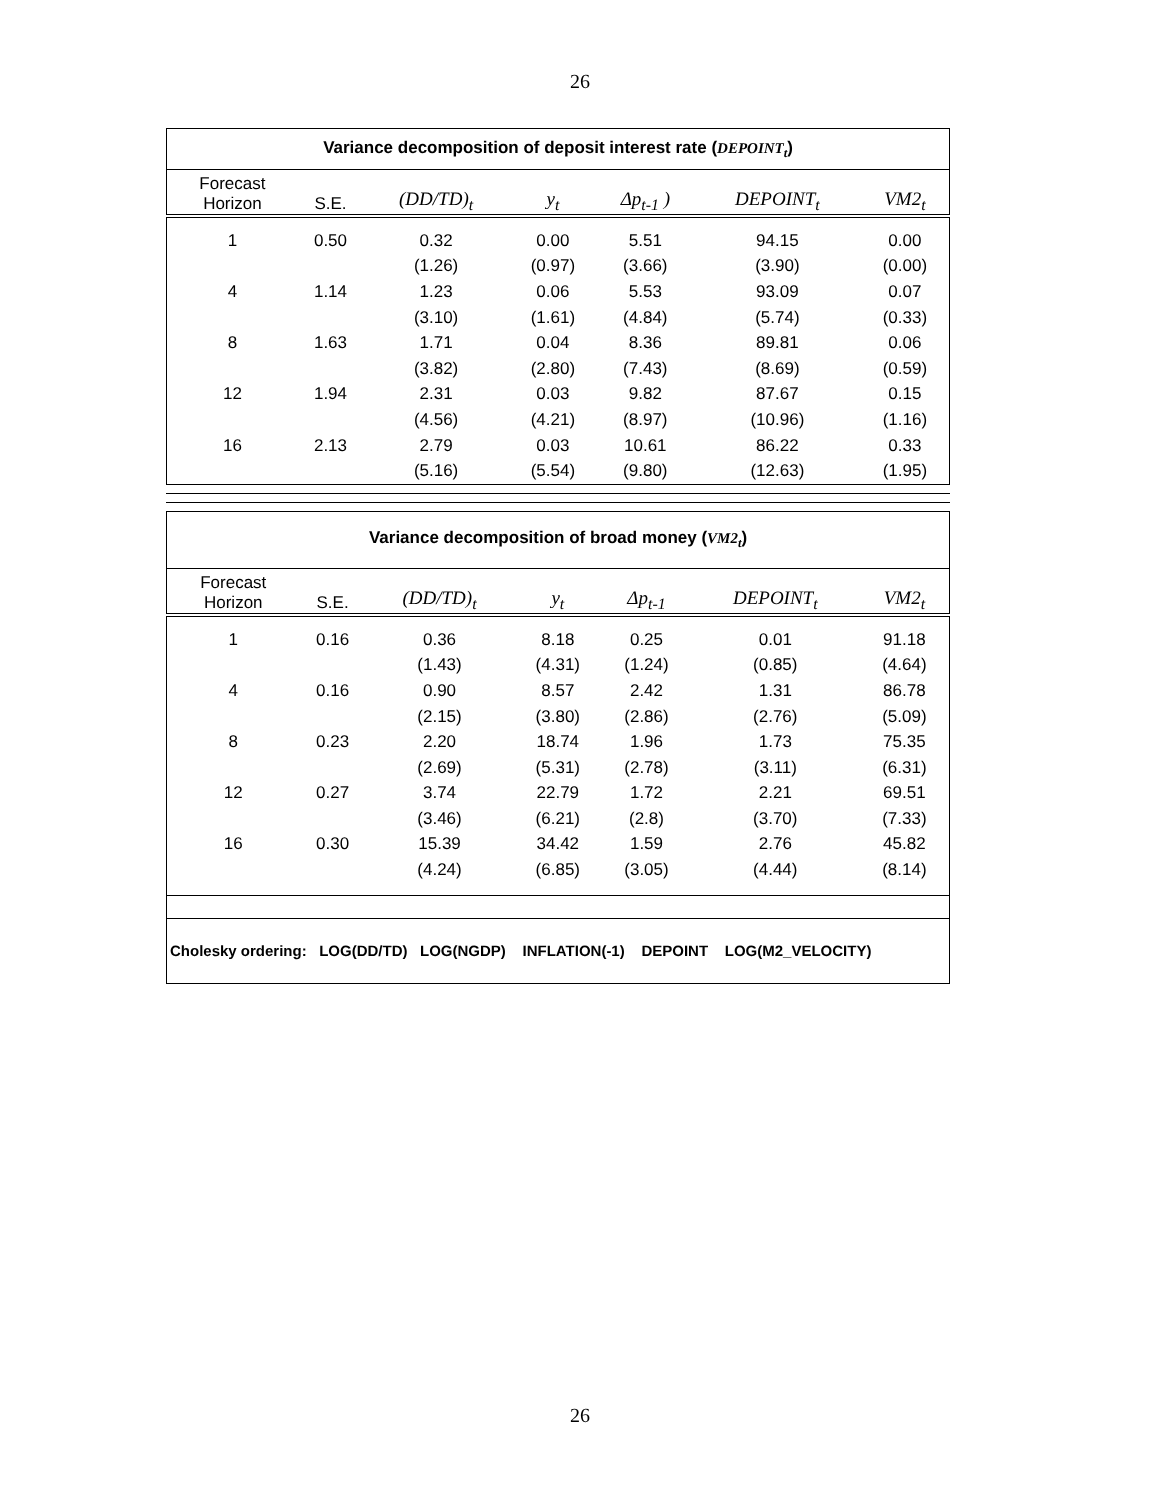26
| Variance decomposition of deposit interest rate ( DEPOINT<sub>t</sub> ) | | | | | | |
| Forecast Horizon | S.E. | (DD/TD)<sub>t</sub> | y<sub>t</sub> | Δp<sub>t-1</sub> ) | DEPOINT<sub>t</sub> | VM2<sub>t</sub> |
| 1 | 0.50 | 0.32 | 0.00 | 5.51 | 94.15 | 0.00 |
| | | (1.26) | (0.97) | (3.66) | (3.90) | (0.00) |
| 4 | 1.14 | 1.23 | 0.06 | 5.53 | 93.09 | 0.07 |
| | | (3.10) | (1.61) | (4.84) | (5.74) | (0.33) |
| 8 | 1.63 | 1.71 | 0.04 | 8.36 | 89.81 | 0.06 |
| | | (3.82) | (2.80) | (7.43) | (8.69) | (0.59) |
| 12 | 1.94 | 2.31 | 0.03 | 9.82 | 87.67 | 0.15 |
| | | (4.56) | (4.21) | (8.97) | (10.96) | (1.16) |
| 16 | 2.13 | 2.79 | 0.03 | 10.61 | 86.22 | 0.33 |
| | | (5.16) | (5.54) | (9.80) | (12.63) | (1.95) |
| Variance decomposition of broad money ( VM2<sub>t</sub> ) | | | | | | |
| Forecast Horizon | S.E. | (DD/TD)<sub>t</sub> | y<sub>t</sub> | Δp<sub>t-1</sub> | DEPOINT<sub>t</sub> | VM2<sub>t</sub> |
| 1 | 0.16 | 0.36 | 8.18 | 0.25 | 0.01 | 91.18 |
| | | (1.43) | (4.31) | (1.24) | (0.85) | (4.64) |
| 4 | 0.16 | 0.90 | 8.57 | 2.42 | 1.31 | 86.78 |
| | | (2.15) | (3.80) | (2.86) | (2.76) | (5.09) |
| 8 | 0.23 | 2.20 | 18.74 | 1.96 | 1.73 | 75.35 |
| | | (2.69) | (5.31) | (2.78) | (3.11) | (6.31) |
| 12 | 0.27 | 3.74 | 22.79 | 1.72 | 2.21 | 69.51 |
| | | (3.46) | (6.21) | (2.8) | (3.70) | (7.33) |
| 16 | 0.30 | 15.39 | 34.42 | 1.59 | 2.76 | 45.82 |
| | | (4.24) | (6.85) | (3.05) | (4.44) | (8.14) |
Cholesky ordering: LOG(DD/TD) LOG(NGDP) INFLATION(-1) DEPOINT LOG(M2_VELOCITY)
26